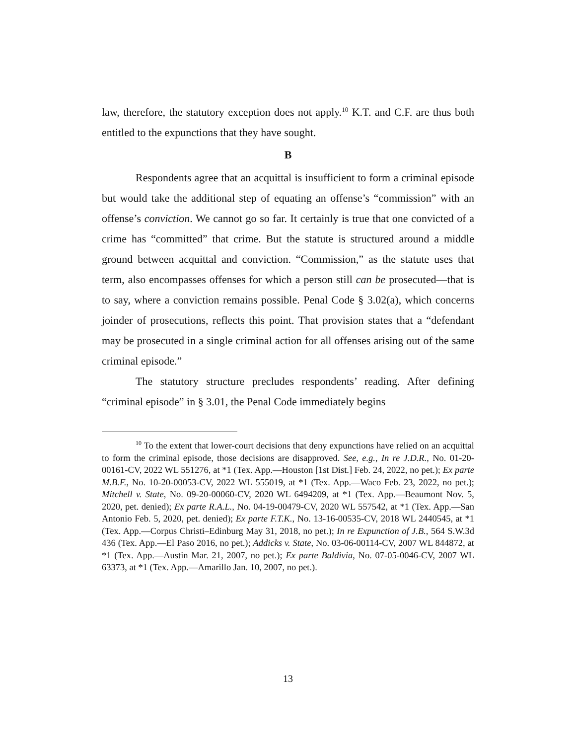law, therefore, the statutory exception does not apply.<sup>10</sup> K.T. and C.F. are thus both entitled to the expunctions that they have sought.
B
Respondents agree that an acquittal is insufficient to form a criminal episode but would take the additional step of equating an offense’s “commission” with an offense’s conviction. We cannot go so far. It certainly is true that one convicted of a crime has “committed” that crime. But the statute is structured around a middle ground between acquittal and conviction. “Commission,” as the statute uses that term, also encompasses offenses for which a person still can be prosecuted—that is to say, where a conviction remains possible. Penal Code § 3.02(a), which concerns joinder of prosecutions, reflects this point. That provision states that a “defendant may be prosecuted in a single criminal action for all offenses arising out of the same criminal episode.”
The statutory structure precludes respondents’ reading. After defining “criminal episode” in § 3.01, the Penal Code immediately begins
<sup>10</sup> To the extent that lower-court decisions that deny expunctions have relied on an acquittal to form the criminal episode, those decisions are disapproved. See, e.g., In re J.D.R., No. 01-20-00161-CV, 2022 WL 551276, at *1 (Tex. App.—Houston [1st Dist.] Feb. 24, 2022, no pet.); Ex parte M.B.F., No. 10-20-00053-CV, 2022 WL 555019, at *1 (Tex. App.—Waco Feb. 23, 2022, no pet.); Mitchell v. State, No. 09-20-00060-CV, 2020 WL 6494209, at *1 (Tex. App.—Beaumont Nov. 5, 2020, pet. denied); Ex parte R.A.L., No. 04-19-00479-CV, 2020 WL 557542, at *1 (Tex. App.—San Antonio Feb. 5, 2020, pet. denied); Ex parte F.T.K., No. 13-16-00535-CV, 2018 WL 2440545, at *1 (Tex. App.—Corpus Christi–Edinburg May 31, 2018, no pet.); In re Expunction of J.B., 564 S.W.3d 436 (Tex. App.—El Paso 2016, no pet.); Addicks v. State, No. 03-06-00114-CV, 2007 WL 844872, at *1 (Tex. App.—Austin Mar. 21, 2007, no pet.); Ex parte Baldivia, No. 07-05-0046-CV, 2007 WL 63373, at *1 (Tex. App.—Amarillo Jan. 10, 2007, no pet.).
13